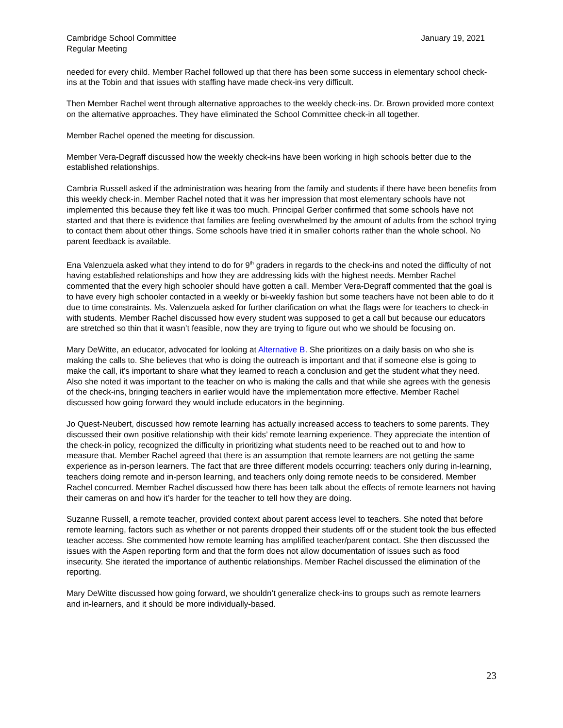Cambridge School Committee
Regular Meeting
January 19, 2021
needed for every child. Member Rachel followed up that there has been some success in elementary school check-ins at the Tobin and that issues with staffing have made check-ins very difficult.
Then Member Rachel went through alternative approaches to the weekly check-ins. Dr. Brown provided more context on the alternative approaches. They have eliminated the School Committee check-in all together.
Member Rachel opened the meeting for discussion.
Member Vera-Degraff discussed how the weekly check-ins have been working in high schools better due to the established relationships.
Cambria Russell asked if the administration was hearing from the family and students if there have been benefits from this weekly check-in. Member Rachel noted that it was her impression that most elementary schools have not implemented this because they felt like it was too much. Principal Gerber confirmed that some schools have not started and that there is evidence that families are feeling overwhelmed by the amount of adults from the school trying to contact them about other things. Some schools have tried it in smaller cohorts rather than the whole school. No parent feedback is available.
Ena Valenzuela asked what they intend to do for 9<sup>th</sup> graders in regards to the check-ins and noted the difficulty of not having established relationships and how they are addressing kids with the highest needs. Member Rachel commented that the every high schooler should have gotten a call. Member Vera-Degraff commented that the goal is to have every high schooler contacted in a weekly or bi-weekly fashion but some teachers have not been able to do it due to time constraints. Ms. Valenzuela asked for further clarification on what the flags were for teachers to check-in with students. Member Rachel discussed how every student was supposed to get a call but because our educators are stretched so thin that it wasn’t feasible, now they are trying to figure out who we should be focusing on.
Mary DeWitte, an educator, advocated for looking at Alternative B. She prioritizes on a daily basis on who she is making the calls to. She believes that who is doing the outreach is important and that if someone else is going to make the call, it’s important to share what they learned to reach a conclusion and get the student what they need. Also she noted it was important to the teacher on who is making the calls and that while she agrees with the genesis of the check-ins, bringing teachers in earlier would have the implementation more effective. Member Rachel discussed how going forward they would include educators in the beginning.
Jo Quest-Neubert, discussed how remote learning has actually increased access to teachers to some parents. They discussed their own positive relationship with their kids’ remote learning experience. They appreciate the intention of the check-in policy, recognized the difficulty in prioritizing what students need to be reached out to and how to measure that. Member Rachel agreed that there is an assumption that remote learners are not getting the same experience as in-person learners. The fact that are three different models occurring: teachers only during in-learning, teachers doing remote and in-person learning, and teachers only doing remote needs to be considered. Member Rachel concurred. Member Rachel discussed how there has been talk about the effects of remote learners not having their cameras on and how it’s harder for the teacher to tell how they are doing.
Suzanne Russell, a remote teacher, provided context about parent access level to teachers. She noted that before remote learning, factors such as whether or not parents dropped their students off or the student took the bus effected teacher access. She commented how remote learning has amplified teacher/parent contact. She then discussed the issues with the Aspen reporting form and that the form does not allow documentation of issues such as food insecurity. She iterated the importance of authentic relationships. Member Rachel discussed the elimination of the reporting.
Mary DeWitte discussed how going forward, we shouldn’t generalize check-ins to groups such as remote learners and in-learners, and it should be more individually-based.
23